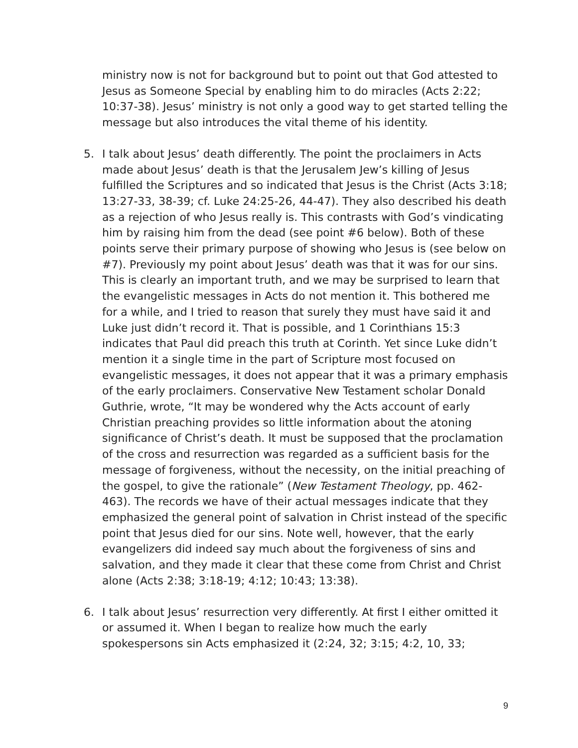ministry now is not for background but to point out that God attested to Jesus as Someone Special by enabling him to do miracles (Acts 2:22; 10:37-38). Jesus’ ministry is not only a good way to get started telling the message but also introduces the vital theme of his identity.
5. I talk about Jesus’ death differently. The point the proclaimers in Acts made about Jesus’ death is that the Jerusalem Jew’s killing of Jesus fulfilled the Scriptures and so indicated that Jesus is the Christ (Acts 3:18; 13:27-33, 38-39; cf. Luke 24:25-26, 44-47). They also described his death as a rejection of who Jesus really is. This contrasts with God’s vindicating him by raising him from the dead (see point #6 below). Both of these points serve their primary purpose of showing who Jesus is (see below on #7). Previously my point about Jesus’ death was that it was for our sins. This is clearly an important truth, and we may be surprised to learn that the evangelistic messages in Acts do not mention it. This bothered me for a while, and I tried to reason that surely they must have said it and Luke just didn’t record it. That is possible, and 1 Corinthians 15:3 indicates that Paul did preach this truth at Corinth. Yet since Luke didn’t mention it a single time in the part of Scripture most focused on evangelistic messages, it does not appear that it was a primary emphasis of the early proclaimers. Conservative New Testament scholar Donald Guthrie, wrote, “It may be wondered why the Acts account of early Christian preaching provides so little information about the atoning significance of Christ’s death. It must be supposed that the proclamation of the cross and resurrection was regarded as a sufficient basis for the message of forgiveness, without the necessity, on the initial preaching of the gospel, to give the rationale” (New Testament Theology, pp. 462-463). The records we have of their actual messages indicate that they emphasized the general point of salvation in Christ instead of the specific point that Jesus died for our sins. Note well, however, that the early evangelizers did indeed say much about the forgiveness of sins and salvation, and they made it clear that these come from Christ and Christ alone (Acts 2:38; 3:18-19; 4:12; 10:43; 13:38).
6. I talk about Jesus’ resurrection very differently. At first I either omitted it or assumed it. When I began to realize how much the early spokespersons sin Acts emphasized it (2:24, 32; 3:15; 4:2, 10, 33;
9